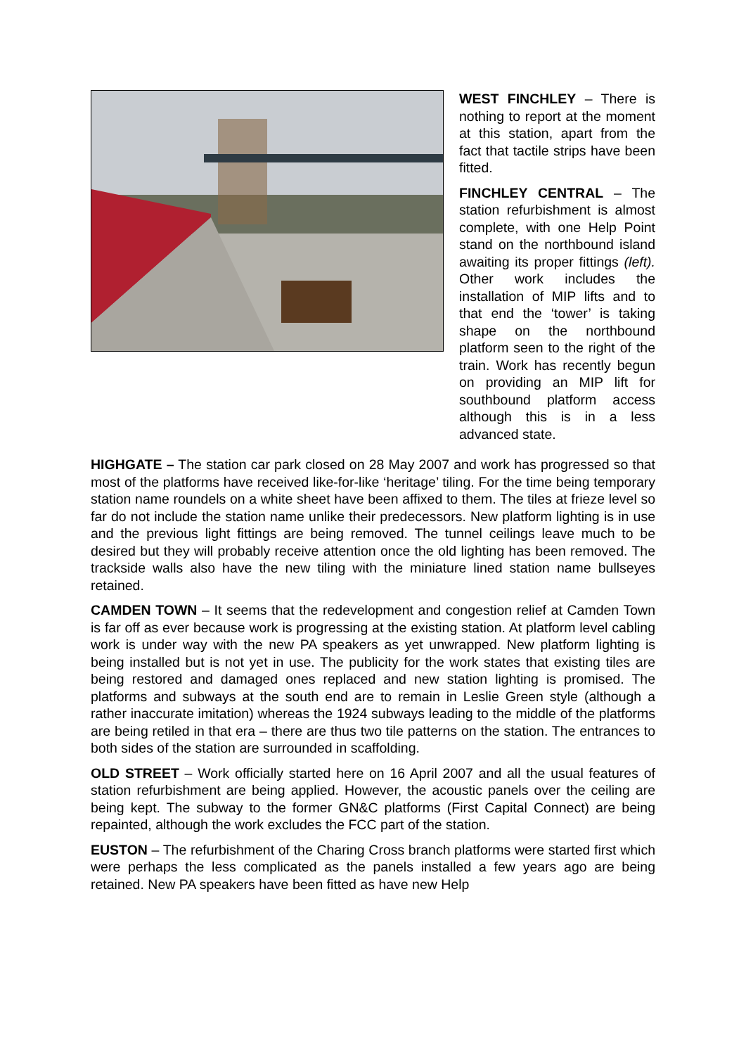WEST FINCHLEY – There is nothing to report at the moment at this station, apart from the fact that tactile strips have been fitted.
FINCHLEY CENTRAL – The station refurbishment is almost complete, with one Help Point stand on the northbound island awaiting its proper fittings (left). Other work includes the installation of MIP lifts and to that end the ‘tower’ is taking shape on the northbound platform seen to the right of the train. Work has recently begun on providing an MIP lift for southbound platform access although this is in a less advanced state.
HIGHGATE – The station car park closed on 28 May 2007 and work has progressed so that most of the platforms have received like-for-like ‘heritage’ tiling. For the time being temporary station name roundels on a white sheet have been affixed to them. The tiles at frieze level so far do not include the station name unlike their predecessors. New platform lighting is in use and the previous light fittings are being removed. The tunnel ceilings leave much to be desired but they will probably receive attention once the old lighting has been removed. The trackside walls also have the new tiling with the miniature lined station name bullseyes retained.
CAMDEN TOWN – It seems that the redevelopment and congestion relief at Camden Town is far off as ever because work is progressing at the existing station. At platform level cabling work is under way with the new PA speakers as yet unwrapped. New platform lighting is being installed but is not yet in use. The publicity for the work states that existing tiles are being restored and damaged ones replaced and new station lighting is promised. The platforms and subways at the south end are to remain in Leslie Green style (although a rather inaccurate imitation) whereas the 1924 subways leading to the middle of the platforms are being retiled in that era – there are thus two tile patterns on the station. The entrances to both sides of the station are surrounded in scaffolding.
OLD STREET – Work officially started here on 16 April 2007 and all the usual features of station refurbishment are being applied. However, the acoustic panels over the ceiling are being kept. The subway to the former GN&C platforms (First Capital Connect) are being repainted, although the work excludes the FCC part of the station.
EUSTON – The refurbishment of the Charing Cross branch platforms were started first which were perhaps the less complicated as the panels installed a few years ago are being retained. New PA speakers have been fitted as have new Help